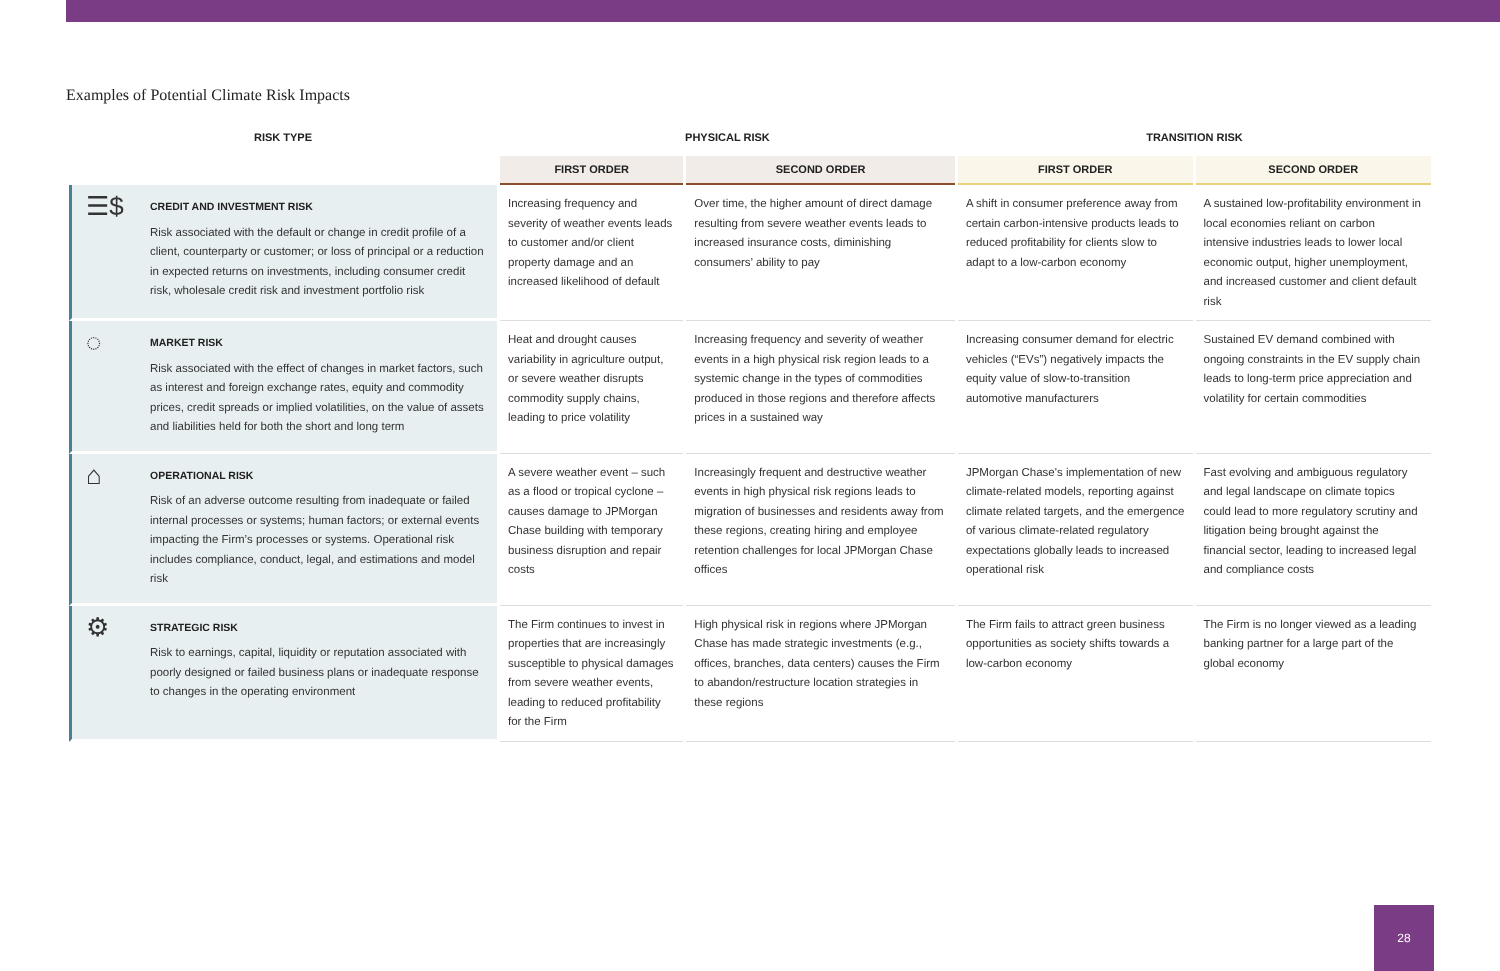Examples of Potential Climate Risk Impacts
| RISK TYPE | PHYSICAL RISK | | TRANSITION RISK | |
| --- | --- | --- | --- | --- |
| | FIRST ORDER | SECOND ORDER | FIRST ORDER | SECOND ORDER |
| ☰$ CREDIT AND INVESTMENT RISK Risk associated with the default or change in credit profile of a client, counterparty or customer; or loss of principal or a reduction in expected returns on investments, including consumer credit risk, wholesale credit risk and investment portfolio risk | Increasing frequency and severity of weather events leads to customer and/or client property damage and an increased likelihood of default | Over time, the higher amount of direct damage resulting from severe weather events leads to increased insurance costs, diminishing consumers’ ability to pay | A shift in consumer preference away from certain carbon-intensive products leads to reduced profitability for clients slow to adapt to a low-carbon economy | A sustained low-profitability environment in local economies reliant on carbon intensive industries leads to lower local economic output, higher unemployment, and increased customer and client default risk |
| ◌ MARKET RISK Risk associated with the effect of changes in market factors, such as interest and foreign exchange rates, equity and commodity prices, credit spreads or implied volatilities, on the value of assets and liabilities held for both the short and long term | Heat and drought causes variability in agriculture output, or severe weather disrupts commodity supply chains, leading to price volatility | Increasing frequency and severity of weather events in a high physical risk region leads to a systemic change in the types of commodities produced in those regions and therefore affects prices in a sustained way | Increasing consumer demand for electric vehicles (“EVs”) negatively impacts the equity value of slow-to-transition automotive manufacturers | Sustained EV demand combined with ongoing constraints in the EV supply chain leads to long-term price appreciation and volatility for certain commodities |
| ⌂ OPERATIONAL RISK Risk of an adverse outcome resulting from inadequate or failed internal processes or systems; human factors; or external events impacting the Firm’s processes or systems. Operational risk includes compliance, conduct, legal, and estimations and model risk | A severe weather event – such as a flood or tropical cyclone – causes damage to JPMorgan Chase building with temporary business disruption and repair costs | Increasingly frequent and destructive weather events in high physical risk regions leads to migration of businesses and residents away from these regions, creating hiring and employee retention challenges for local JPMorgan Chase offices | JPMorgan Chase's implementation of new climate-related models, reporting against climate related targets, and the emergence of various climate-related regulatory expectations globally leads to increased operational risk | Fast evolving and ambiguous regulatory and legal landscape on climate topics could lead to more regulatory scrutiny and litigation being brought against the financial sector, leading to increased legal and compliance costs |
| ⚙ STRATEGIC RISK Risk to earnings, capital, liquidity or reputation associated with poorly designed or failed business plans or inadequate response to changes in the operating environment | The Firm continues to invest in properties that are increasingly susceptible to physical damages from severe weather events, leading to reduced profitability for the Firm | High physical risk in regions where JPMorgan Chase has made strategic investments (e.g., offices, branches, data centers) causes the Firm to abandon/restructure location strategies in these regions | The Firm fails to attract green business opportunities as society shifts towards a low-carbon economy | The Firm is no longer viewed as a leading banking partner for a large part of the global economy |
28